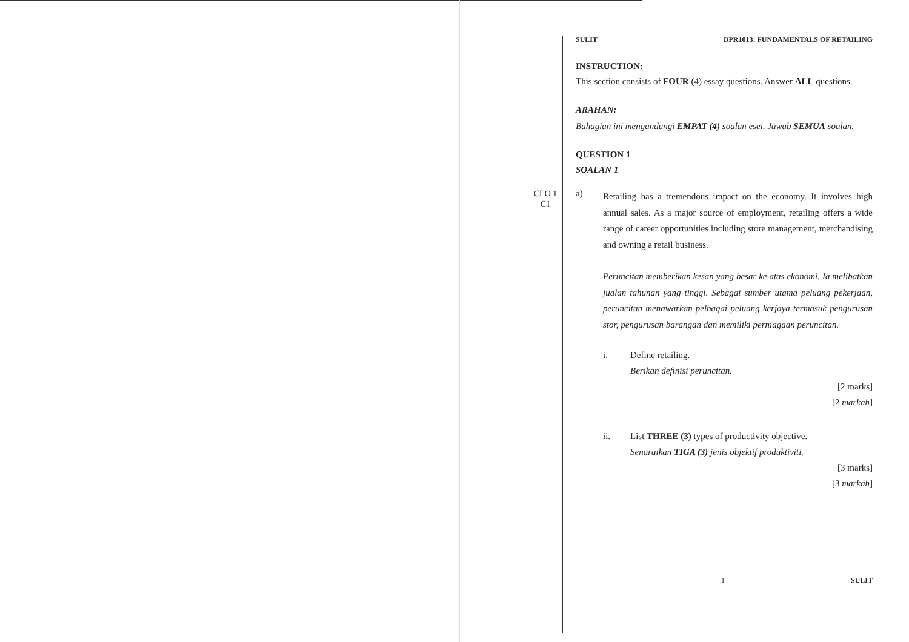SULIT DPR1013: FUNDAMENTALS OF RETAILING
INSTRUCTION:
This section consists of FOUR (4) essay questions. Answer ALL questions.
ARAHAN:
Bahagian ini mengandungi EMPAT (4) soalan esei. Jawab SEMUA soalan.
QUESTION 1
SOALAN 1
CLO 1
C1
a)
Retailing has a tremendous impact on the economy. It involves high annual sales. As a major source of employment, retailing offers a wide range of career opportunities including store management, merchandising and owning a retail business.
Peruncitan memberikan kesan yang besar ke atas ekonomi. Ia melibatkan jualan tahunan yang tinggi. Sebagai sumber utama peluang pekerjaan, peruncitan menawarkan pelbagai peluang kerjaya termasuk pengurusan stor, pengurusan barangan dan memiliki perniagaan peruncitan.
i. Define retailing.
Berikan definisi peruncitan.
[2 marks]
[2 markah]
ii. List THREE (3) types of productivity objective.
Senaraikan TIGA (3) jenis objektif produktiviti.
[3 marks]
[3 markah]
1 SULIT